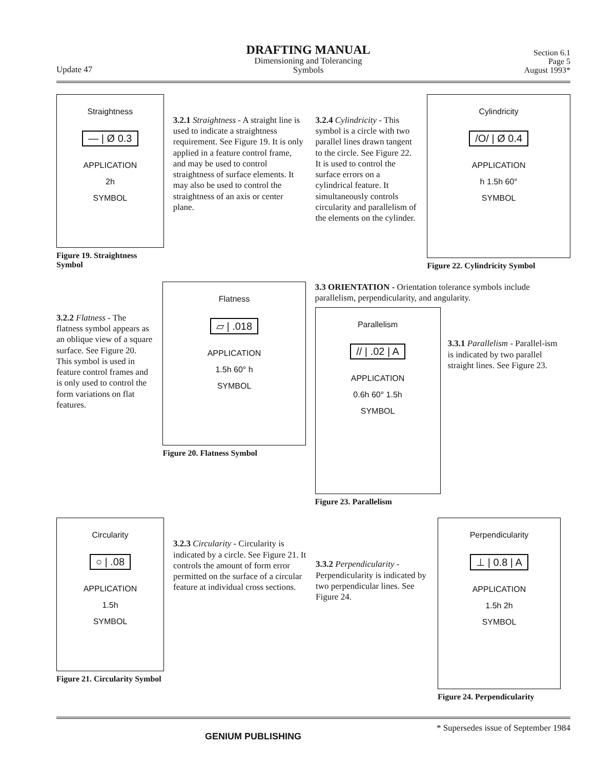Update 47
DRAFTING MANUAL
Dimensioning and Tolerancing
Symbols
Section 6.1
Page 5
August 1993*
Straightness
— | Ø 0.3
APPLICATION
2h
SYMBOL
Figure 19. Straightness Symbol
3.2.1 Straightness - A straight line is used to indicate a straightness requirement. See Figure 19. It is only applied in a feature control frame, and may be used to control straightness of surface elements. It may also be used to control the straightness of an axis or center plane.
3.2.4 Cylindricity - This symbol is a circle with two parallel lines drawn tangent to the circle. See Figure 22. It is used to control the surface errors on a cylindrical feature. It simultaneously controls circularity and parallelism of the elements on the cylinder.
Cylindricity
/O/ | Ø 0.4
APPLICATION
h 1.5h 60°
SYMBOL
Figure 22. Cylindricity Symbol
3.2.2 Flatness - The flatness symbol appears as an oblique view of a square surface. See Figure 20. This symbol is used in feature control frames and is only used to control the form variations on flat features.
Flatness
▱ | .018
APPLICATION
1.5h 60° h
SYMBOL
Figure 20. Flatness Symbol
3.3 ORIENTATION - Orientation tolerance symbols include parallelism, perpendicularity, and angularity.
Parallelism
// | .02 | A
APPLICATION
0.6h 60° 1.5h
SYMBOL
Figure 23. Parallelism
3.3.1 Parallelism - Parallel-ism is indicated by two parallel straight lines. See Figure 23.
Circularity
○ | .08
APPLICATION
1.5h
SYMBOL
Figure 21. Circularity Symbol
3.2.3 Circularity - Circularity is indicated by a circle. See Figure 21. It controls the amount of form error permitted on the surface of a circular feature at individual cross sections.
3.3.2 Perpendicularity - Perpendicularity is indicated by two perpendicular lines. See Figure 24.
Perpendicularity
⊥ | 0.8 | A
APPLICATION
1.5h 2h
SYMBOL
Figure 24. Perpendicularity
GENIUM PUBLISHING
* Supersedes issue of September 1984